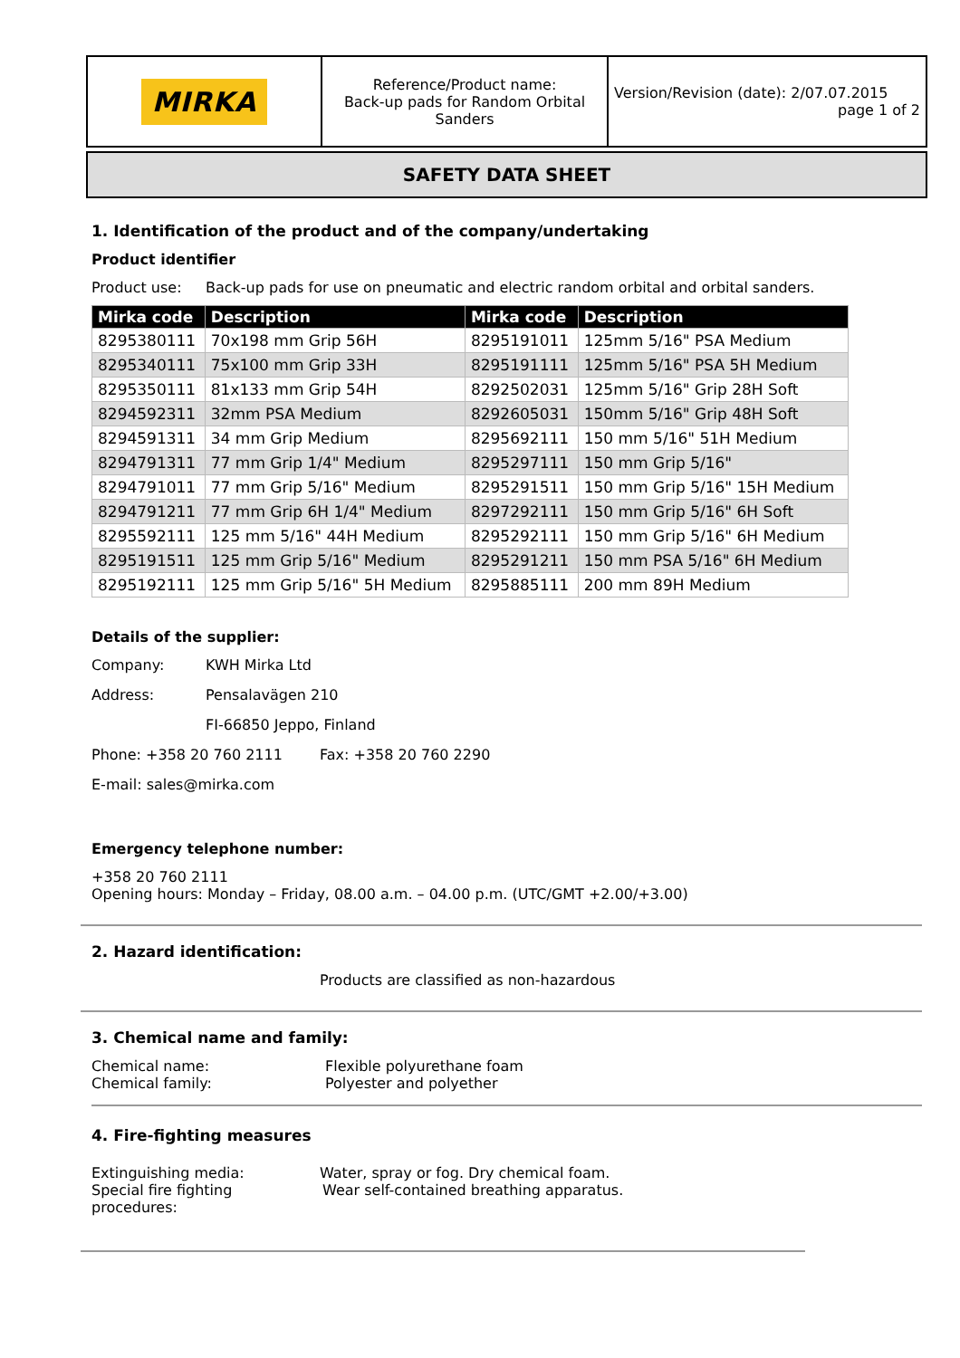| MIRKA | Reference/Product name: Back-up pads for Random Orbital Sanders | Version/Revision (date): 2/07.07.2015 page 1 of 2 |
SAFETY DATA SHEET
1. Identification of the product and of the company/undertaking
Product identifier
Product use: Back-up pads for use on pneumatic and electric random orbital and orbital sanders.
| Mirka code | Description | Mirka code | Description |
| --- | --- | --- | --- |
| 8295380111 | 70x198 mm Grip 56H | 8295191011 | 125mm 5/16" PSA Medium |
| 8295340111 | 75x100 mm Grip 33H | 8295191111 | 125mm 5/16" PSA 5H Medium |
| 8295350111 | 81x133 mm Grip 54H | 8292502031 | 125mm 5/16" Grip 28H Soft |
| 8294592311 | 32mm PSA Medium | 8292605031 | 150mm 5/16" Grip 48H Soft |
| 8294591311 | 34 mm Grip Medium | 8295692111 | 150 mm 5/16" 51H Medium |
| 8294791311 | 77 mm Grip 1/4" Medium | 8295297111 | 150 mm Grip 5/16" |
| 8294791011 | 77 mm Grip 5/16" Medium | 8295291511 | 150 mm Grip 5/16" 15H Medium |
| 8294791211 | 77 mm Grip 6H 1/4" Medium | 8297292111 | 150 mm Grip 5/16" 6H Soft |
| 8295592111 | 125 mm 5/16" 44H Medium | 8295292111 | 150 mm Grip 5/16" 6H Medium |
| 8295191511 | 125 mm Grip 5/16" Medium | 8295291211 | 150 mm PSA 5/16" 6H Medium |
| 8295192111 | 125 mm Grip 5/16" 5H Medium | 8295885111 | 200 mm 89H Medium |
Details of the supplier:
Company: KWH Mirka Ltd
Address: Pensalavägen 210
FI-66850 Jeppo, Finland
Phone: +358 20 760 2111 Fax: +358 20 760 2290
E-mail: sales@mirka.com
Emergency telephone number:
+358 20 760 2111
Opening hours: Monday – Friday, 08.00 a.m. – 04.00 p.m. (UTC/GMT +2.00/+3.00)
2. Hazard identification:
Products are classified as non-hazardous
3. Chemical name and family:
Chemical name: Flexible polyurethane foam
Chemical family: Polyester and polyether
4. Fire-fighting measures
Extinguishing media: Water, spray or fog. Dry chemical foam.
Special fire fighting procedures: Wear self-contained breathing apparatus.